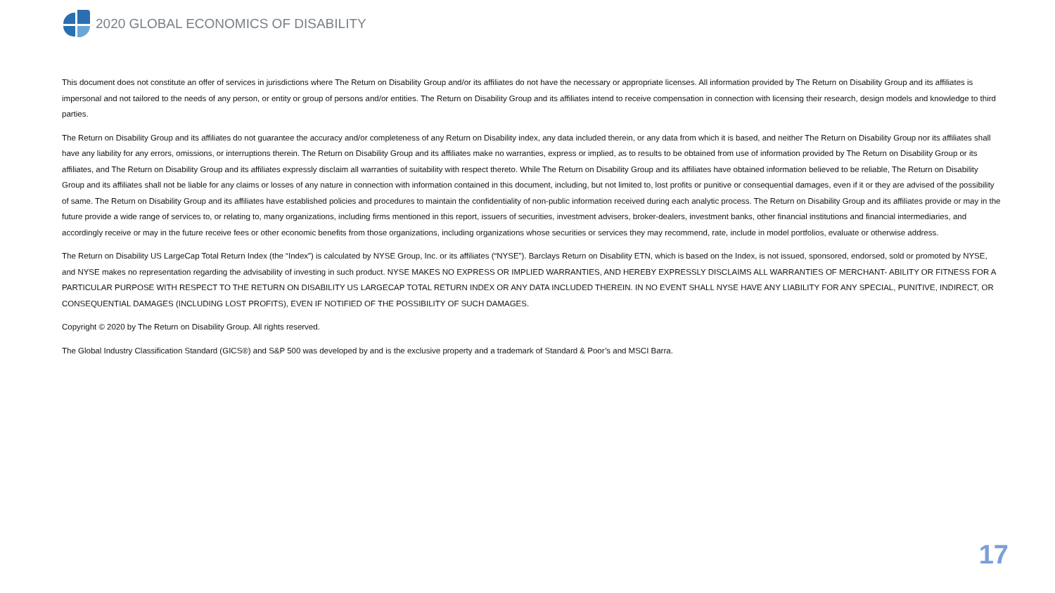2020 GLOBAL ECONOMICS OF DISABILITY
This document does not constitute an offer of services in jurisdictions where The Return on Disability Group and/or its affiliates do not have the necessary or appropriate licenses. All information provided by The Return on Disability Group and its affiliates is impersonal and not tailored to the needs of any person, or entity or group of persons and/or entities. The Return on Disability Group and its affiliates intend to receive compensation in connection with licensing their research, design models and knowledge to third parties.
The Return on Disability Group and its affiliates do not guarantee the accuracy and/or completeness of any Return on Disability index, any data included therein, or any data from which it is based, and neither The Return on Disability Group nor its affiliates shall have any liability for any errors, omissions, or interruptions therein. The Return on Disability Group and its affiliates make no warranties, express or implied, as to results to be obtained from use of information provided by The Return on Disability Group or its affiliates, and The Return on Disability Group and its affiliates expressly disclaim all warranties of suitability with respect thereto. While The Return on Disability Group and its affiliates have obtained information believed to be reliable, The Return on Disability Group and its affiliates shall not be liable for any claims or losses of any nature in connection with information contained in this document, including, but not limited to, lost profits or punitive or consequential damages, even if it or they are advised of the possibility of same. The Return on Disability Group and its affiliates have established policies and procedures to maintain the confidentiality of non-public information received during each analytic process. The Return on Disability Group and its affiliates provide or may in the future provide a wide range of services to, or relating to, many organizations, including firms mentioned in this report, issuers of securities, investment advisers, broker-dealers, investment banks, other financial institutions and financial intermediaries, and accordingly receive or may in the future receive fees or other economic benefits from those organizations, including organizations whose securities or services they may recommend, rate, include in model portfolios, evaluate or otherwise address.
The Return on Disability US LargeCap Total Return Index (the “Index”) is calculated by NYSE Group, Inc. or its affiliates (“NYSE”). Barclays Return on Disability ETN, which is based on the Index, is not issued, sponsored, endorsed, sold or promoted by NYSE, and NYSE makes no representation regarding the advisability of investing in such product. NYSE MAKES NO EXPRESS OR IMPLIED WARRANTIES, AND HEREBY EXPRESSLY DISCLAIMS ALL WARRANTIES OF MERCHANT- ABILITY OR FITNESS FOR A PARTICULAR PURPOSE WITH RESPECT TO THE RETURN ON DISABILITY US LARGECAP TOTAL RETURN INDEX OR ANY DATA INCLUDED THEREIN. IN NO EVENT SHALL NYSE HAVE ANY LIABILITY FOR ANY SPECIAL, PUNITIVE, INDIRECT, OR CONSEQUENTIAL DAMAGES (INCLUDING LOST PROFITS), EVEN IF NOTIFIED OF THE POSSIBILITY OF SUCH DAMAGES.
Copyright © 2020 by The Return on Disability Group. All rights reserved.
The Global Industry Classification Standard (GICS®) and S&P 500 was developed by and is the exclusive property and a trademark of Standard & Poor’s and MSCI Barra.
17